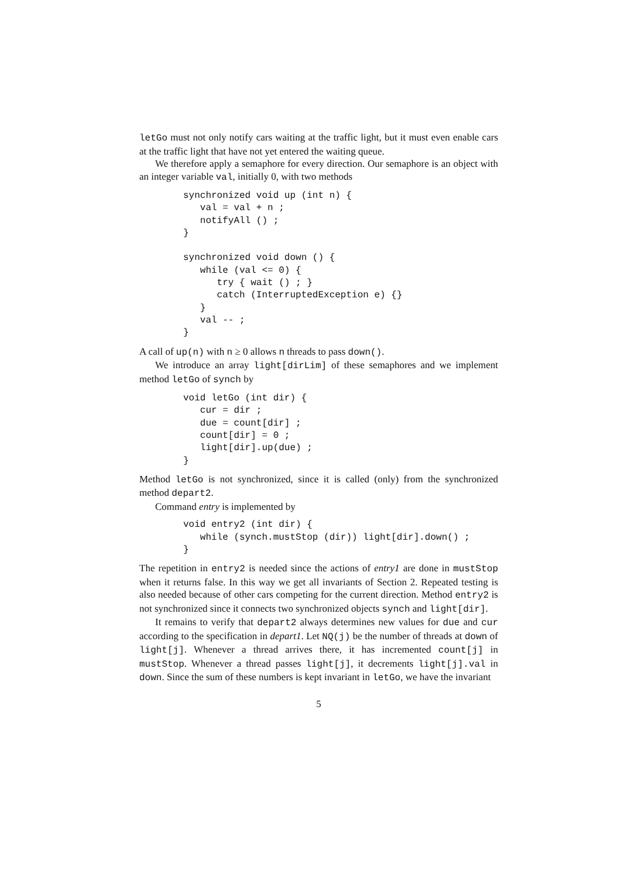letGo must not only notify cars waiting at the traffic light, but it must even enable cars at the traffic light that have not yet entered the waiting queue.
We therefore apply a semaphore for every direction. Our semaphore is an object with an integer variable val, initially 0, with two methods
synchronized void up (int n) {
   val = val + n ;
   notifyAll () ;
}

synchronized void down () {
   while (val <= 0) {
      try { wait () ; }
      catch (InterruptedException e) {}
   }
   val -- ;
}
A call of up(n) with n ≥ 0 allows n threads to pass down().
We introduce an array light[dirLim] of these semaphores and we implement method letGo of synch by
void letGo (int dir) {
   cur = dir ;
   due = count[dir] ;
   count[dir] = 0 ;
   light[dir].up(due) ;
}
Method letGo is not synchronized, since it is called (only) from the synchronized method depart2.
Command entry is implemented by
void entry2 (int dir) {
   while (synch.mustStop (dir)) light[dir].down() ;
}
The repetition in entry2 is needed since the actions of entry1 are done in mustStop when it returns false. In this way we get all invariants of Section 2. Repeated testing is also needed because of other cars competing for the current direction. Method entry2 is not synchronized since it connects two synchronized objects synch and light[dir].
It remains to verify that depart2 always determines new values for due and cur according to the specification in depart1. Let NQ(j) be the number of threads at down of light[j]. Whenever a thread arrives there, it has incremented count[j] in mustStop. Whenever a thread passes light[j], it decrements light[j].val in down. Since the sum of these numbers is kept invariant in letGo, we have the invariant
5